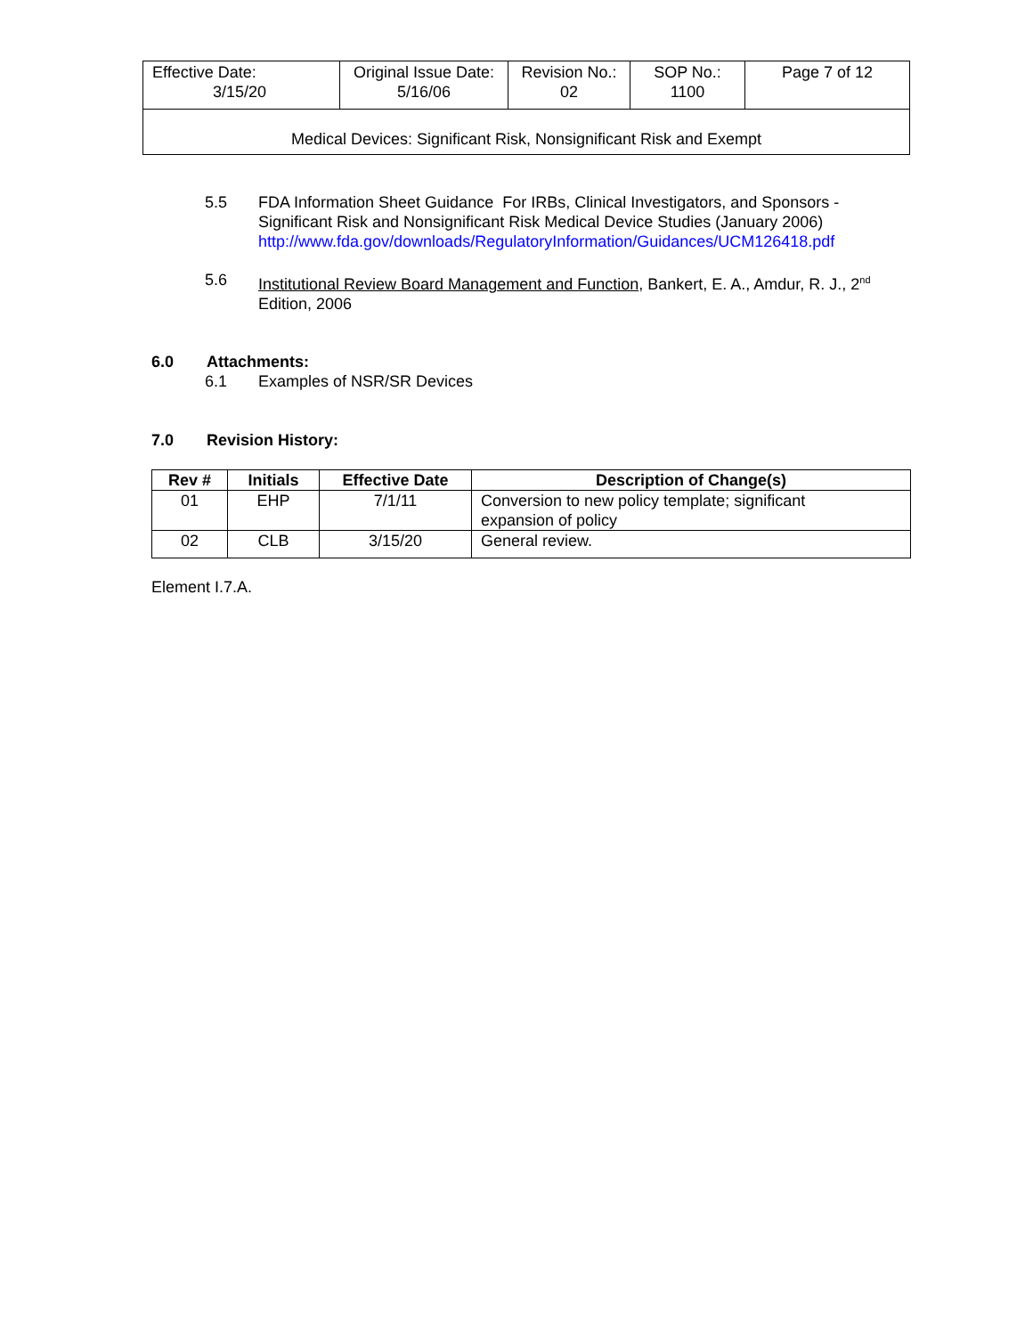| Effective Date: 3/15/20 | Original Issue Date: 5/16/06 | Revision No.: 02 | SOP No.: 1100 | Page 7 of 12 |
| Medical Devices: Significant Risk, Nonsignificant Risk and Exempt | | | | |
5.5 FDA Information Sheet Guidance For IRBs, Clinical Investigators, and Sponsors - Significant Risk and Nonsignificant Risk Medical Device Studies (January 2006)
http://www.fda.gov/downloads/RegulatoryInformation/Guidances/UCM126418.pdf
5.6 Institutional Review Board Management and Function, Bankert, E. A., Amdur, R. J., 2<sup>nd</sup> Edition, 2006
6.0 Attachments:
6.1 Examples of NSR/SR Devices
7.0 Revision History:
| Rev # | Initials | Effective Date | Description of Change(s) |
| --- | --- | --- | --- |
| 01 | EHP | 7/1/11 | Conversion to new policy template; significant expansion of policy |
| 02 | CLB | 3/15/20 | General review. |
Element I.7.A.